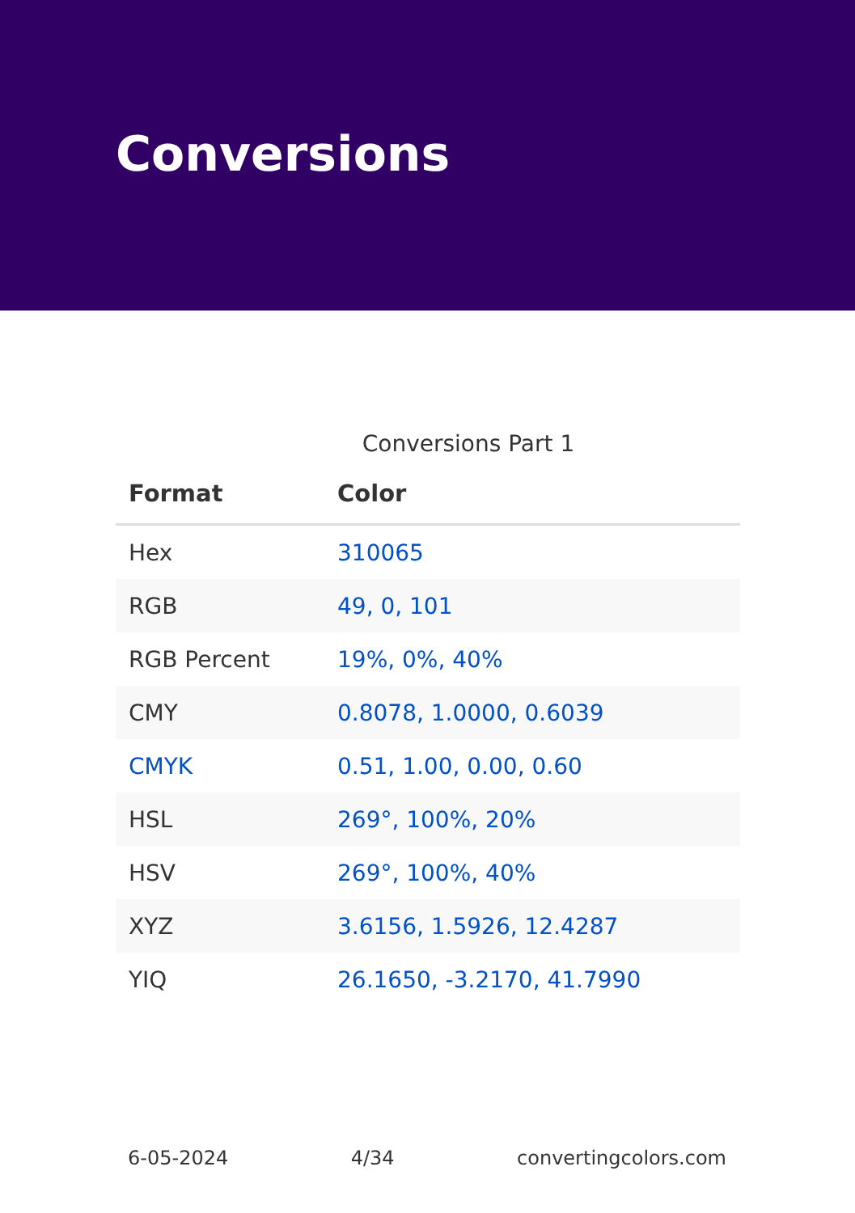Conversions
Conversions Part 1
| Format | Color |
| --- | --- |
| Hex | 310065 |
| RGB | 49, 0, 101 |
| RGB Percent | 19%, 0%, 40% |
| CMY | 0.8078, 1.0000, 0.6039 |
| CMYK | 0.51, 1.00, 0.00, 0.60 |
| HSL | 269°, 100%, 20% |
| HSV | 269°, 100%, 40% |
| XYZ | 3.6156, 1.5926, 12.4287 |
| YIQ | 26.1650, -3.2170, 41.7990 |
6-05-2024 4/34 convertingcolors.com